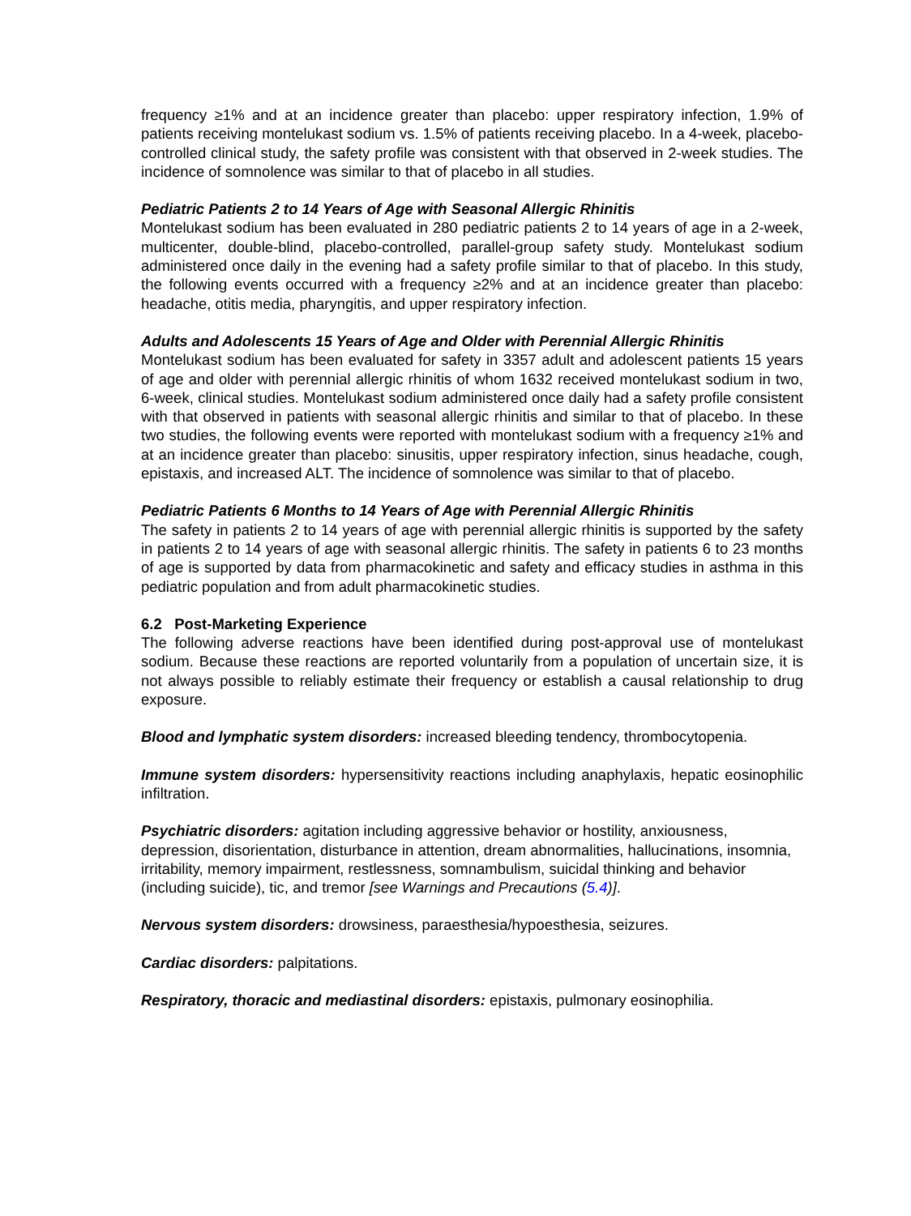frequency ≥1% and at an incidence greater than placebo: upper respiratory infection, 1.9% of patients receiving montelukast sodium vs. 1.5% of patients receiving placebo. In a 4-week, placebo-controlled clinical study, the safety profile was consistent with that observed in 2-week studies. The incidence of somnolence was similar to that of placebo in all studies.
Pediatric Patients 2 to 14 Years of Age with Seasonal Allergic Rhinitis
Montelukast sodium has been evaluated in 280 pediatric patients 2 to 14 years of age in a 2-week, multicenter, double-blind, placebo-controlled, parallel-group safety study. Montelukast sodium administered once daily in the evening had a safety profile similar to that of placebo. In this study, the following events occurred with a frequency ≥2% and at an incidence greater than placebo: headache, otitis media, pharyngitis, and upper respiratory infection.
Adults and Adolescents 15 Years of Age and Older with Perennial Allergic Rhinitis
Montelukast sodium has been evaluated for safety in 3357 adult and adolescent patients 15 years of age and older with perennial allergic rhinitis of whom 1632 received montelukast sodium in two, 6-week, clinical studies. Montelukast sodium administered once daily had a safety profile consistent with that observed in patients with seasonal allergic rhinitis and similar to that of placebo. In these two studies, the following events were reported with montelukast sodium with a frequency ≥1% and at an incidence greater than placebo: sinusitis, upper respiratory infection, sinus headache, cough, epistaxis, and increased ALT. The incidence of somnolence was similar to that of placebo.
Pediatric Patients 6 Months to 14 Years of Age with Perennial Allergic Rhinitis
The safety in patients 2 to 14 years of age with perennial allergic rhinitis is supported by the safety in patients 2 to 14 years of age with seasonal allergic rhinitis. The safety in patients 6 to 23 months of age is supported by data from pharmacokinetic and safety and efficacy studies in asthma in this pediatric population and from adult pharmacokinetic studies.
6.2 Post-Marketing Experience
The following adverse reactions have been identified during post-approval use of montelukast sodium. Because these reactions are reported voluntarily from a population of uncertain size, it is not always possible to reliably estimate their frequency or establish a causal relationship to drug exposure.
Blood and lymphatic system disorders: increased bleeding tendency, thrombocytopenia.
Immune system disorders: hypersensitivity reactions including anaphylaxis, hepatic eosinophilic infiltration.
Psychiatric disorders: agitation including aggressive behavior or hostility, anxiousness, depression, disorientation, disturbance in attention, dream abnormalities, hallucinations, insomnia, irritability, memory impairment, restlessness, somnambulism, suicidal thinking and behavior (including suicide), tic, and tremor [see Warnings and Precautions (5.4)].
Nervous system disorders: drowsiness, paraesthesia/hypoesthesia, seizures.
Cardiac disorders: palpitations.
Respiratory, thoracic and mediastinal disorders: epistaxis, pulmonary eosinophilia.